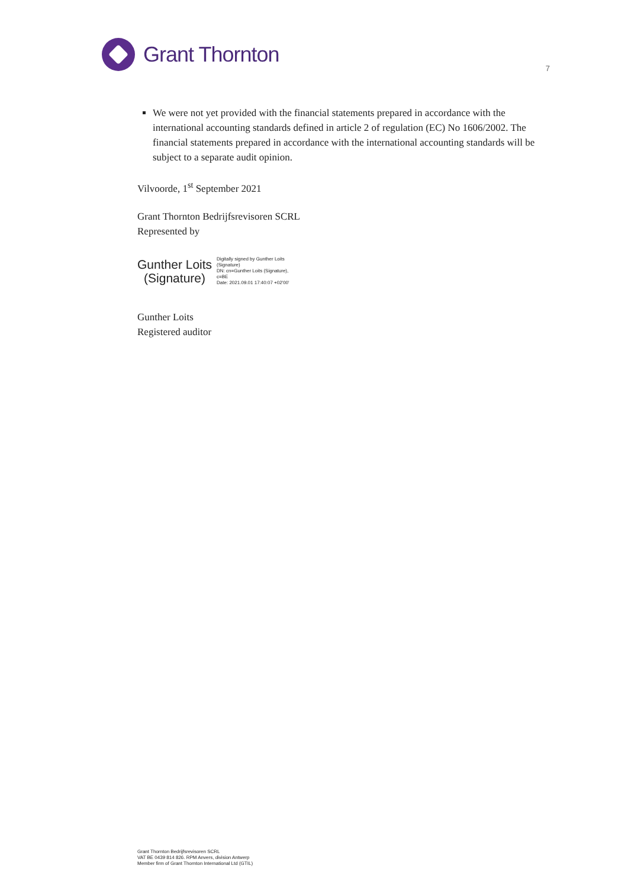Grant Thornton
7
We were not yet provided with the financial statements prepared in accordance with the international accounting standards defined in article 2 of regulation (EC) No 1606/2002. The financial statements prepared in accordance with the international accounting standards will be subject to a separate audit opinion.
Vilvoorde, 1<sup>st</sup> September 2021
Grant Thornton Bedrijfsrevisoren SCRL
Represented by
Gunther Loits
(Signature)
Digitally signed by Gunther Loits
(Signature)
DN: cn=Gunther Loits (Signature),
c=BE
Date: 2021.09.01 17:40:07 +02'00'
Gunther Loits
Registered auditor
Grant Thornton Bedrijfsrevisoren SCRL
VAT BE 0439 814 826. RPM Anvers, division Antwerp
Member firm of Grant Thornton International Ltd (GTIL)